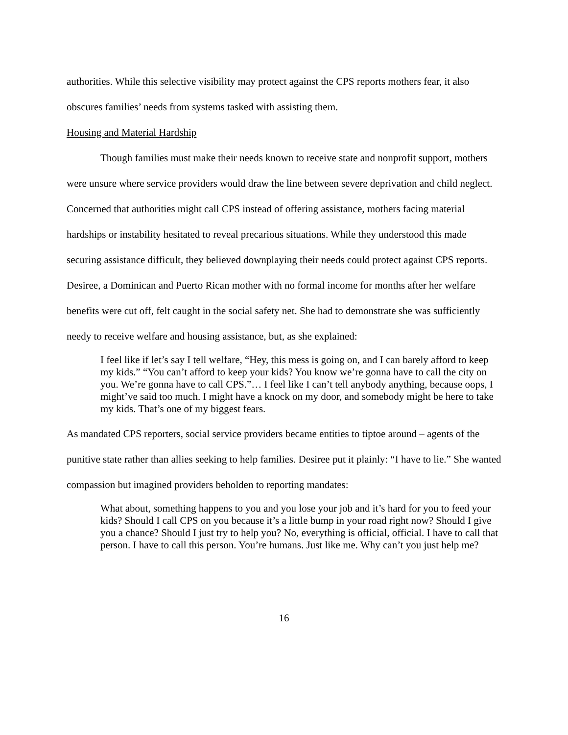authorities. While this selective visibility may protect against the CPS reports mothers fear, it also obscures families’ needs from systems tasked with assisting them.
Housing and Material Hardship
Though families must make their needs known to receive state and nonprofit support, mothers were unsure where service providers would draw the line between severe deprivation and child neglect. Concerned that authorities might call CPS instead of offering assistance, mothers facing material hardships or instability hesitated to reveal precarious situations. While they understood this made securing assistance difficult, they believed downplaying their needs could protect against CPS reports. Desiree, a Dominican and Puerto Rican mother with no formal income for months after her welfare benefits were cut off, felt caught in the social safety net. She had to demonstrate she was sufficiently needy to receive welfare and housing assistance, but, as she explained:
I feel like if let’s say I tell welfare, “Hey, this mess is going on, and I can barely afford to keep my kids.” “You can’t afford to keep your kids? You know we’re gonna have to call the city on you. We’re gonna have to call CPS.”… I feel like I can’t tell anybody anything, because oops, I might’ve said too much. I might have a knock on my door, and somebody might be here to take my kids. That’s one of my biggest fears.
As mandated CPS reporters, social service providers became entities to tiptoe around – agents of the punitive state rather than allies seeking to help families. Desiree put it plainly: “I have to lie.” She wanted compassion but imagined providers beholden to reporting mandates:
What about, something happens to you and you lose your job and it’s hard for you to feed your kids? Should I call CPS on you because it’s a little bump in your road right now? Should I give you a chance? Should I just try to help you? No, everything is official, official. I have to call that person. I have to call this person. You’re humans. Just like me. Why can’t you just help me?
16